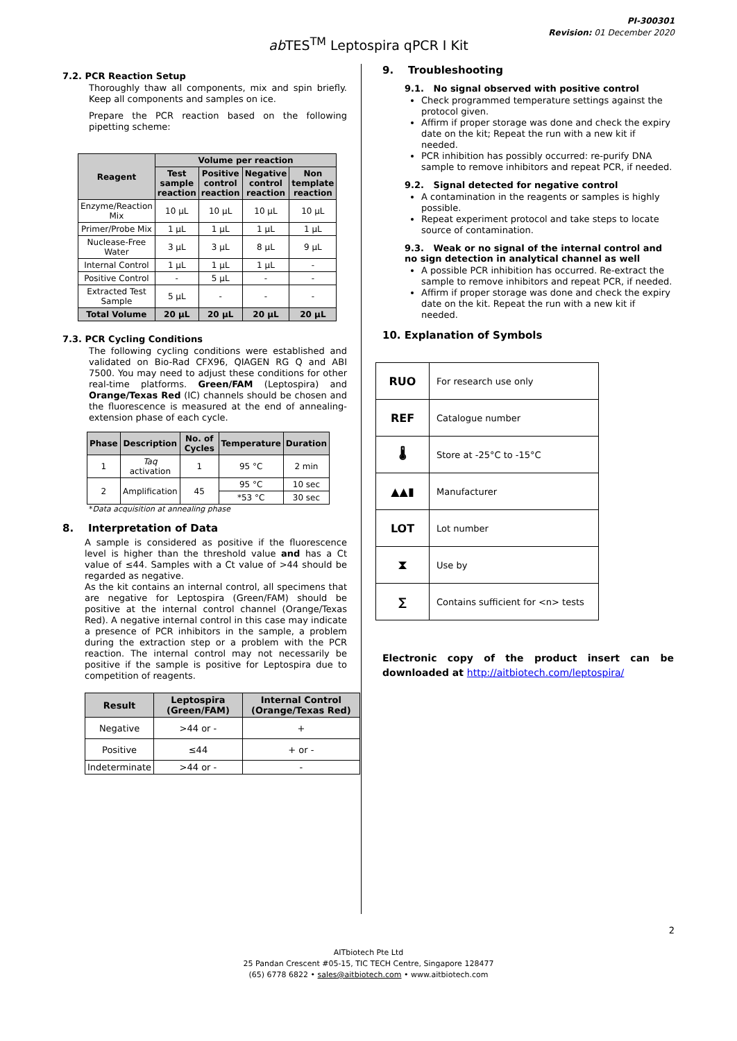PI-300301
Revision: 01 December 2020
ab TES<sup>TM</sup> Leptospira qPCR I Kit
7.2. PCR Reaction Setup
Thoroughly thaw all components, mix and spin briefly. Keep all components and samples on ice.
Prepare the PCR reaction based on the following pipetting scheme:
| Reagent | Volume per reaction | | | |
| --- | --- | --- | --- | --- |
| | Test sample reaction | Positive control reaction | Negative control reaction | Non template reaction |
| Enzyme/Reaction Mix | 10 µL | 10 µL | 10 µL | 10 µL |
| Primer/Probe Mix | 1 µL | 1 µL | 1 µL | 1 µL |
| Nuclease-Free Water | 3 µL | 3 µL | 8 µL | 9 µL |
| Internal Control | 1 µL | 1 µL | 1 µL | - |
| Positive Control | - | 5 µL | - | - |
| Extracted Test Sample | 5 µL | - | - | - |
| Total Volume | 20 µL | 20 µL | 20 µL | 20 µL |
7.3. PCR Cycling Conditions
The following cycling conditions were established and validated on Bio-Rad CFX96, QIAGEN RG Q and ABI 7500. You may need to adjust these conditions for other real-time platforms. Green/FAM (Leptospira) and Orange/Texas Red (IC) channels should be chosen and the fluorescence is measured at the end of annealing-extension phase of each cycle.
| Phase | Description | No. of Cycles | Temperature | Duration |
| --- | --- | --- | --- | --- |
| 1 | Taq activation | 1 | 95 °C | 2 min |
| 2 | Amplification | 45 | 95 °C | 10 sec |
| | | | *53 °C | 30 sec |
*Data acquisition at annealing phase
8. Interpretation of Data
A sample is considered as positive if the fluorescence level is higher than the threshold value and has a Ct value of ≤44. Samples with a Ct value of >44 should be regarded as negative.
As the kit contains an internal control, all specimens that are negative for Leptospira (Green/FAM) should be positive at the internal control channel (Orange/Texas Red). A negative internal control in this case may indicate a presence of PCR inhibitors in the sample, a problem during the extraction step or a problem with the PCR reaction. The internal control may not necessarily be positive if the sample is positive for Leptospira due to competition of reagents.
| Result | Leptospira (Green/FAM) | Internal Control (Orange/Texas Red) |
| --- | --- | --- |
| Negative | >44 or - | + |
| Positive | ≤44 | + or - |
| Indeterminate | >44 or - | - |
9. Troubleshooting
9.1. No signal observed with positive control
Check programmed temperature settings against the protocol given.
Affirm if proper storage was done and check the expiry date on the kit; Repeat the run with a new kit if needed.
PCR inhibition has possibly occurred: re-purify DNA sample to remove inhibitors and repeat PCR, if needed.
9.2. Signal detected for negative control
A contamination in the reagents or samples is highly possible.
Repeat experiment protocol and take steps to locate source of contamination.
9.3. Weak or no signal of the internal control and no sign detection in analytical channel as well
A possible PCR inhibition has occurred. Re-extract the sample to remove inhibitors and repeat PCR, if needed.
Affirm if proper storage was done and check the expiry date on the kit. Repeat the run with a new kit if needed.
10. Explanation of Symbols
| RUO | For research use only |
| REF | Catalogue number |
| 🌡 | Store at -25°C to -15°C |
| ▲▲▮ | Manufacturer |
| LOT | Lot number |
| ⧗ | Use by |
| ∑ | Contains sufficient for <n> tests |
Electronic copy of the product insert can be downloaded at http://aitbiotech.com/leptospira/
2
AITbiotech Pte Ltd
25 Pandan Crescent #05-15, TIC TECH Centre, Singapore 128477
(65) 6778 6822 • sales@aitbiotech.com • www.aitbiotech.com